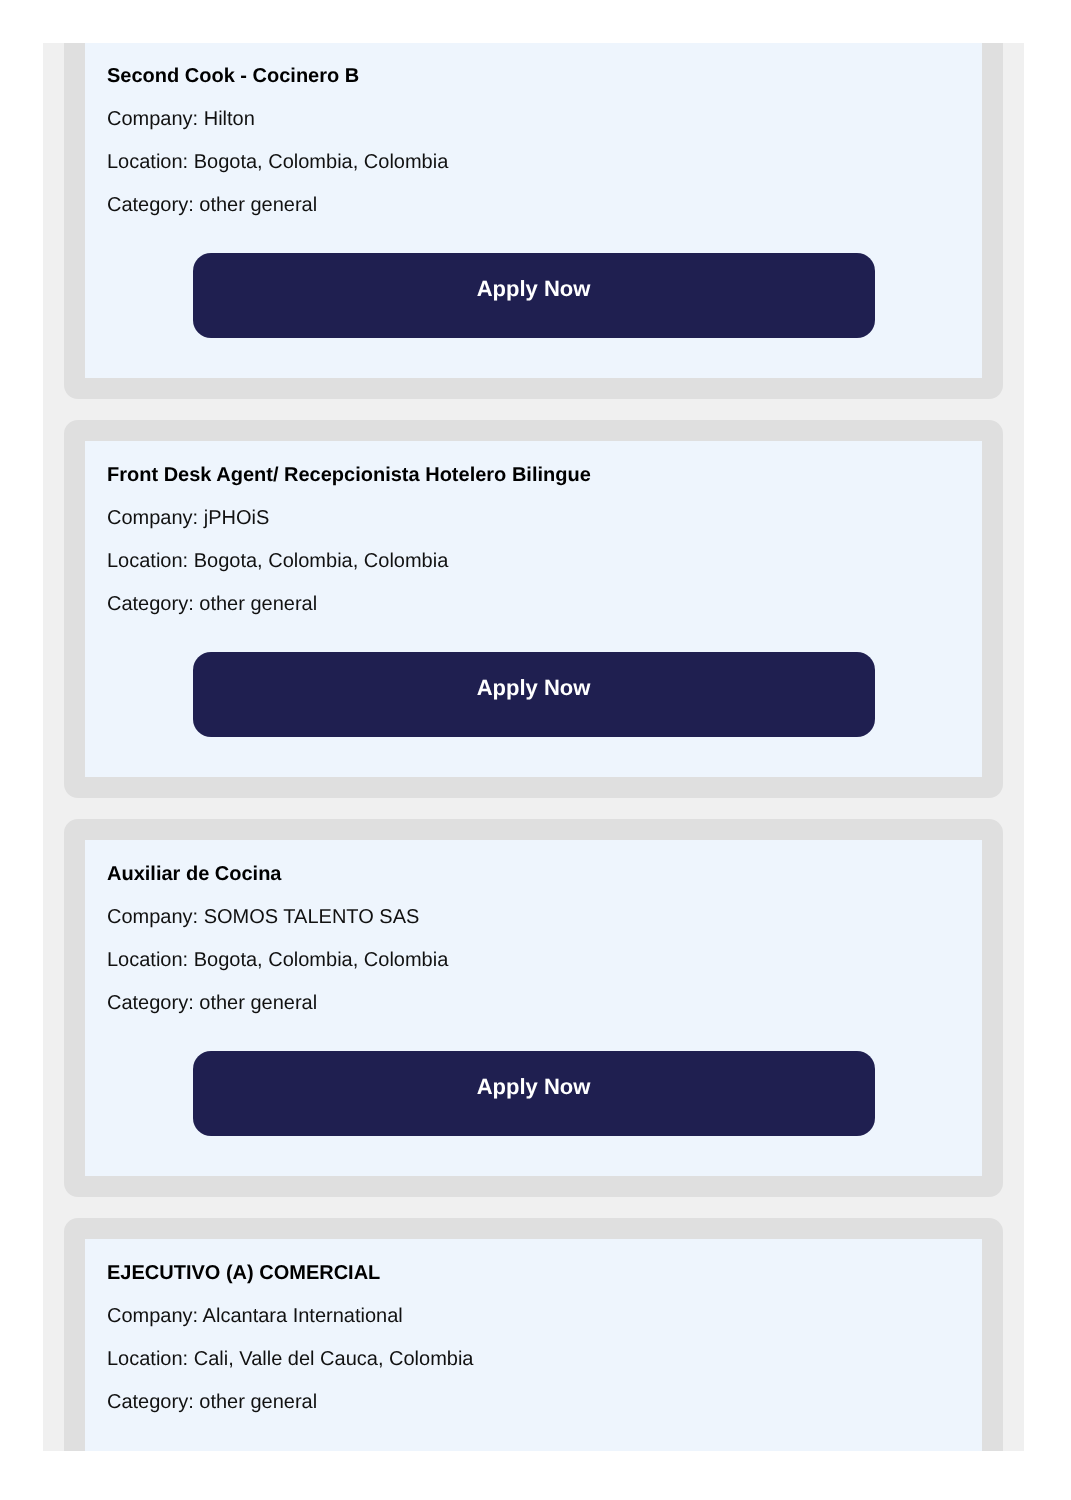Second Cook - Cocinero B
Company: Hilton
Location: Bogota, Colombia, Colombia
Category: other general
Apply Now
Front Desk Agent/ Recepcionista Hotelero Bilingue
Company: jPHOiS
Location: Bogota, Colombia, Colombia
Category: other general
Apply Now
Auxiliar de Cocina
Company: SOMOS TALENTO SAS
Location: Bogota, Colombia, Colombia
Category: other general
Apply Now
EJECUTIVO (A) COMERCIAL
Company: Alcantara International
Location: Cali, Valle del Cauca, Colombia
Category: other general